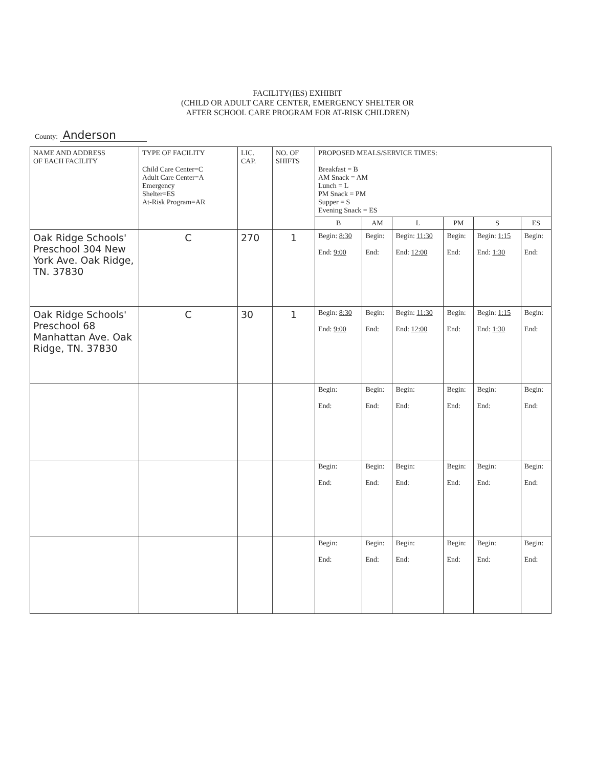FACILITY(IES) EXHIBIT
(CHILD OR ADULT CARE CENTER, EMERGENCY SHELTER OR
AFTER SCHOOL CARE PROGRAM FOR AT-RISK CHILDREN)
County: Anderson
| NAME AND ADDRESS OF EACH FACILITY | TYPE OF FACILITY Child Care Center=C Adult Care Center=A Emergency Shelter=ES At-Risk Program=AR | LIC. CAP. | NO. OF SHIFTS | PROPOSED MEALS/SERVICE TIMES: Breakfast = B AM Snack = AM Lunch = L PM Snack = PM Supper = S Evening Snack = ES | | | | | |
| --- | --- | --- | --- | --- | --- | --- | --- | --- | --- |
| | | | | B | AM | L | PM | S | ES |
| Oak Ridge Schools' Preschool 304 New York Ave. Oak Ridge, TN. 37830 | C | 270 | 1 | Begin: 8:30 End: 9:00 | Begin: End: | Begin: 11:30 End: 12:00 | Begin: End: | Begin: 1:15 End: 1:30 | Begin: End: |
| Oak Ridge Schools' Preschool 68 Manhattan Ave. Oak Ridge, TN. 37830 | C | 30 | 1 | Begin: 8:30 End: 9:00 | Begin: End: | Begin: 11:30 End: 12:00 | Begin: End: | Begin: 1:15 End: 1:30 | Begin: End: |
| | | | | Begin: End: | Begin: End: | Begin: End: | Begin: End: | Begin: End: | Begin: End: |
| | | | | Begin: End: | Begin: End: | Begin: End: | Begin: End: | Begin: End: | Begin: End: |
| | | | | Begin: End: | Begin: End: | Begin: End: | Begin: End: | Begin: End: | Begin: End: |